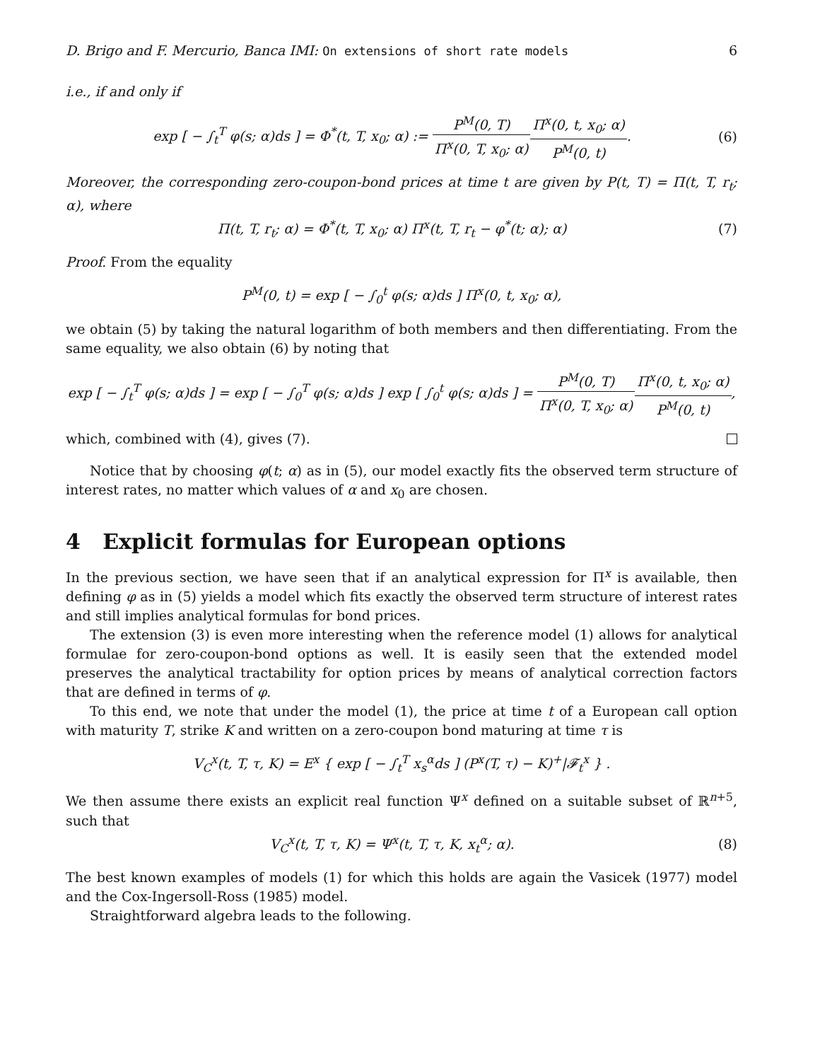D. Brigo and F. Mercurio, Banca IMI: On extensions of short rate models 6
i.e., if and only if
exp [ − ∫<sub>t</sub><sup>T</sup> φ(s; α)ds ] = Φ<sup>*</sup>(t, T, x<sub>0</sub>; α) := P<sup>M</sup>(0, T) Π<sup>x</sup>(0, T, x<sub>0</sub>; α) Π<sup>x</sup>(0, t, x<sub>0</sub>; α) P<sup>M</sup>(0, t). (6)
Moreover, the corresponding zero-coupon-bond prices at time t are given by P(t, T) = Π(t, T, r<sub>t</sub>; α), where
Π(t, T, r<sub>t</sub>; α) = Φ<sup>*</sup>(t, T, x<sub>0</sub>; α) Π<sup>x</sup>(t, T, r<sub>t</sub> − φ<sup>*</sup>(t; α); α) (7)
Proof. From the equality
P<sup>M</sup>(0, t) = exp [ − ∫<sub>0</sub><sup>t</sup> φ(s; α)ds ] Π<sup>x</sup>(0, t, x<sub>0</sub>; α),
we obtain (5) by taking the natural logarithm of both members and then differentiating. From the same equality, we also obtain (6) by noting that
exp [ − ∫<sub>t</sub><sup>T</sup> φ(s; α)ds ] = exp [ − ∫<sub>0</sub><sup>T</sup> φ(s; α)ds ] exp [ ∫<sub>0</sub><sup>t</sup> φ(s; α)ds ] = P<sup>M</sup>(0, T) Π<sup>x</sup>(0, T, x<sub>0</sub>; α) Π<sup>x</sup>(0, t, x<sub>0</sub>; α) P<sup>M</sup>(0, t),
which, combined with (4), gives (7).
Notice that by choosing φ(t; α) as in (5), our model exactly fits the observed term structure of interest rates, no matter which values of α and x<sub>0</sub> are chosen.
4 Explicit formulas for European options
In the previous section, we have seen that if an analytical expression for Π<sup>x</sup> is available, then defining φ as in (5) yields a model which fits exactly the observed term structure of interest rates and still implies analytical formulas for bond prices.
The extension (3) is even more interesting when the reference model (1) allows for analytical formulae for zero-coupon-bond options as well. It is easily seen that the extended model preserves the analytical tractability for option prices by means of analytical correction factors that are defined in terms of φ.
To this end, we note that under the model (1), the price at time t of a European call option with maturity T, strike K and written on a zero-coupon bond maturing at time τ is
V<sub>C</sub><sup>x</sup>(t, T, τ, K) = E<sup>x</sup> { exp [ − ∫<sub>t</sub><sup>T</sup> x<sub>s</sub><sup>α</sup>ds ] (P<sup>x</sup>(T, τ) − K)<sup>+</sup>|𝓕<sub>t</sub><sup>x</sup> } .
We then assume there exists an explicit real function Ψ<sup>x</sup> defined on a suitable subset of ℝ<sup>n+5</sup>, such that
V<sub>C</sub><sup>x</sup>(t, T, τ, K) = Ψ<sup>x</sup>(t, T, τ, K, x<sub>t</sub><sup>α</sup>; α). (8)
The best known examples of models (1) for which this holds are again the Vasicek (1977) model and the Cox-Ingersoll-Ross (1985) model.
Straightforward algebra leads to the following.